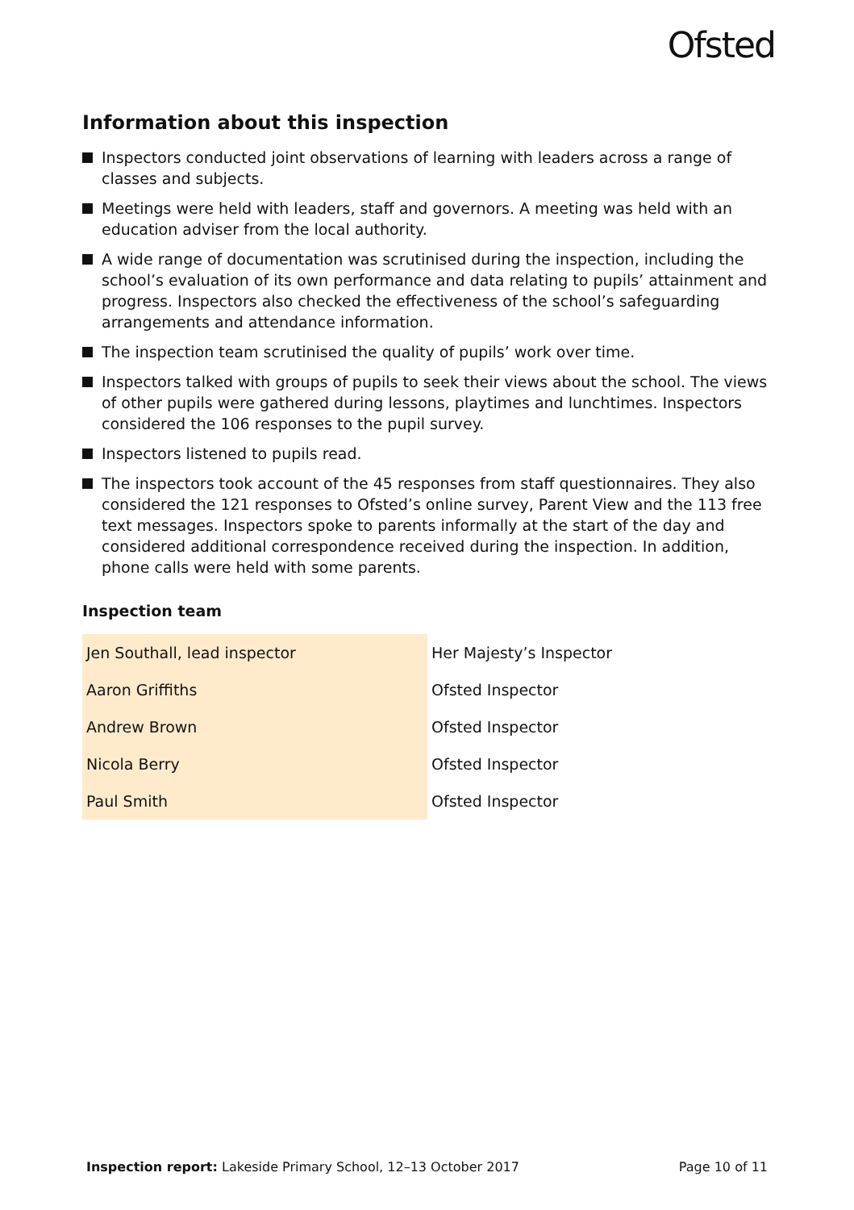Ofsted
Information about this inspection
Inspectors conducted joint observations of learning with leaders across a range of classes and subjects.
Meetings were held with leaders, staff and governors. A meeting was held with an education adviser from the local authority.
A wide range of documentation was scrutinised during the inspection, including the school’s evaluation of its own performance and data relating to pupils’ attainment and progress. Inspectors also checked the effectiveness of the school’s safeguarding arrangements and attendance information.
The inspection team scrutinised the quality of pupils’ work over time.
Inspectors talked with groups of pupils to seek their views about the school. The views of other pupils were gathered during lessons, playtimes and lunchtimes. Inspectors considered the 106 responses to the pupil survey.
Inspectors listened to pupils read.
The inspectors took account of the 45 responses from staff questionnaires. They also considered the 121 responses to Ofsted’s online survey, Parent View and the 113 free text messages. Inspectors spoke to parents informally at the start of the day and considered additional correspondence received during the inspection. In addition, phone calls were held with some parents.
Inspection team
| Jen Southall, lead inspector | Her Majesty’s Inspector |
| Aaron Griffiths | Ofsted Inspector |
| Andrew Brown | Ofsted Inspector |
| Nicola Berry | Ofsted Inspector |
| Paul Smith | Ofsted Inspector |
Inspection report: Lakeside Primary School, 12–13 October 2017
Page 10 of 11